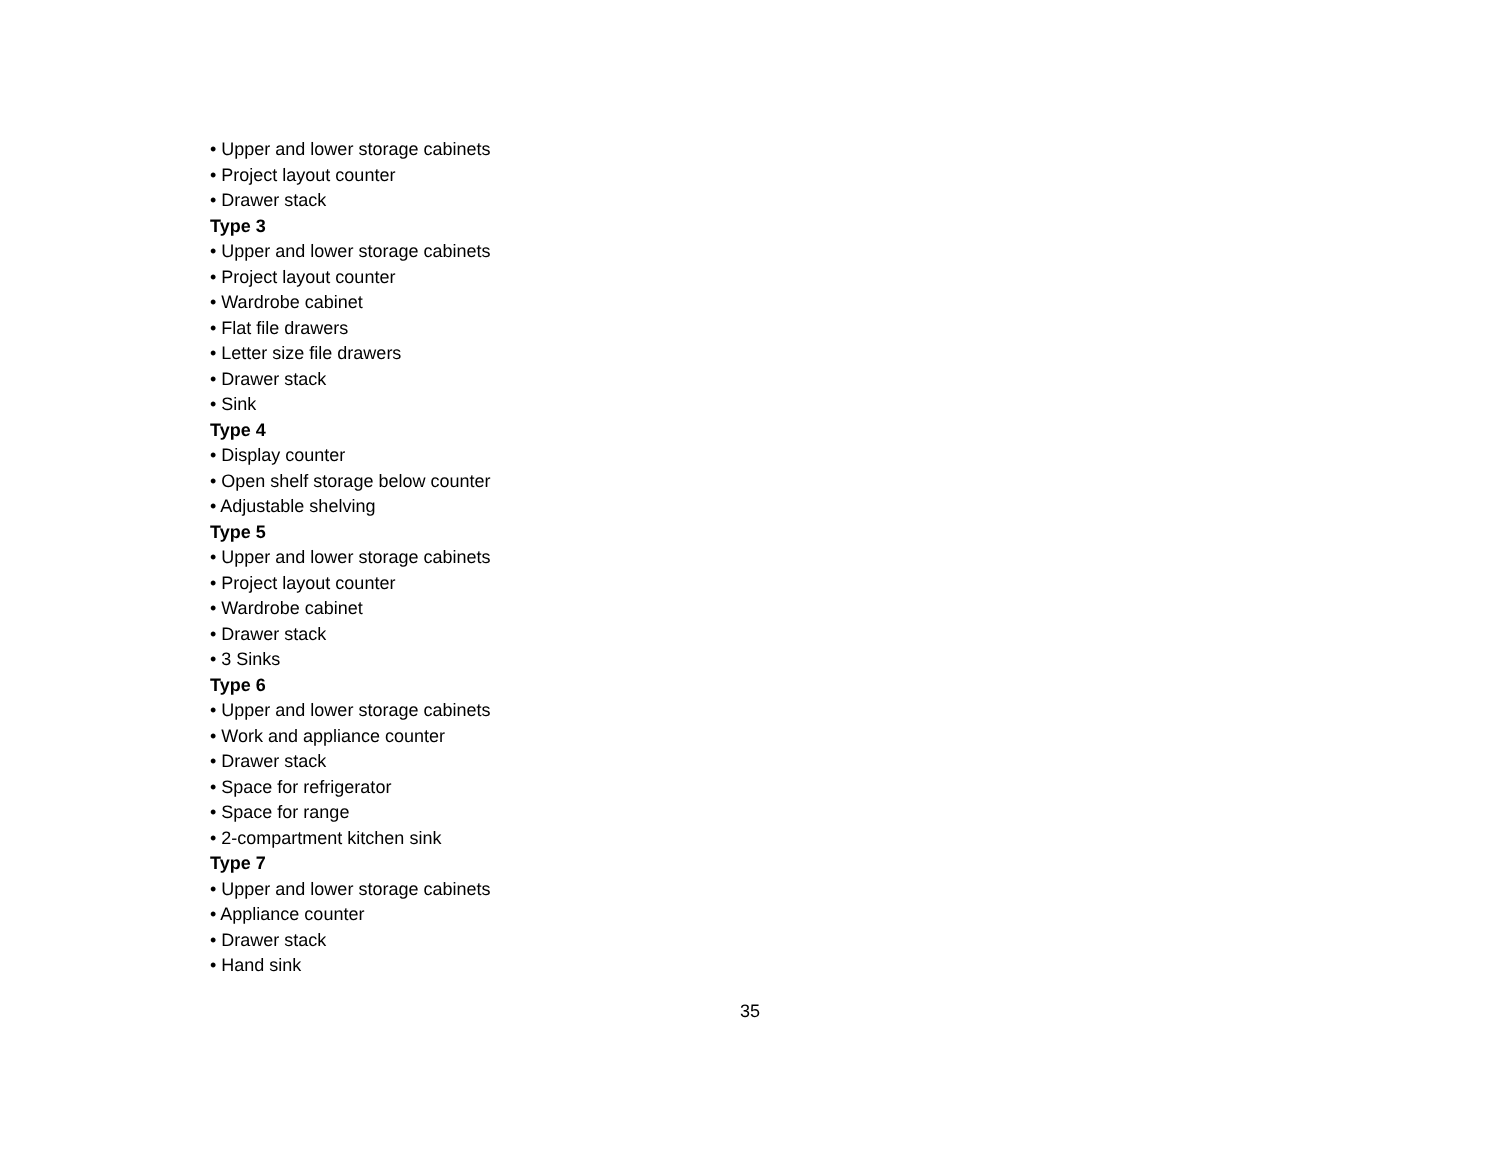• Upper and lower storage cabinets
• Project layout counter
• Drawer stack
Type 3
• Upper and lower storage cabinets
• Project layout counter
• Wardrobe cabinet
• Flat file drawers
• Letter size file drawers
• Drawer stack
• Sink
Type 4
• Display counter
• Open shelf storage below counter
• Adjustable shelving
Type 5
• Upper and lower storage cabinets
• Project layout counter
• Wardrobe cabinet
• Drawer stack
• 3 Sinks
Type 6
• Upper and lower storage cabinets
• Work and appliance counter
• Drawer stack
• Space for refrigerator
• Space for range
• 2-compartment kitchen sink
Type 7
• Upper and lower storage cabinets
• Appliance counter
• Drawer stack
• Hand sink
35